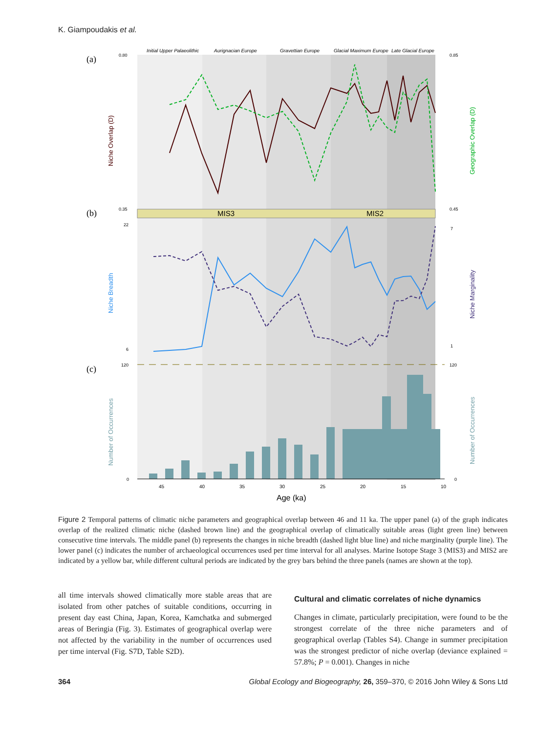K. Giampoudakis et al.
Initial Upper Palaeolithic
Aurignacian Europe
Gravettian Europe
Glacial Maximum Europe
Late Glacial Europe
(a)
(b)
(c)
MIS3
MIS2
45
40
35
30
25
20
15
10
Age (ka)
0.80
0.35
0.85
0.45
22
6
7
1
120
120
0
0
Niche Overlap (D)
Geographic Overlap (D)
Niche Breadth
Niche Marginality
Number of Occurrences
Number of Occurrences
Figure 2 Temporal patterns of climatic niche parameters and geographical overlap between 46 and 11 ka. The upper panel (a) of the graph indicates overlap of the realized climatic niche (dashed brown line) and the geographical overlap of climatically suitable areas (light green line) between consecutive time intervals. The middle panel (b) represents the changes in niche breadth (dashed light blue line) and niche marginality (purple line). The lower panel (c) indicates the number of archaeological occurrences used per time interval for all analyses. Marine Isotope Stage 3 (MIS3) and MIS2 are indicated by a yellow bar, while different cultural periods are indicated by the grey bars behind the three panels (names are shown at the top).
all time intervals showed climatically more stable areas that are isolated from other patches of suitable conditions, occurring in present day east China, Japan, Korea, Kamchatka and submerged areas of Beringia (Fig. 3). Estimates of geographical overlap were not affected by the variability in the number of occurrences used per time interval (Fig. S7D, Table S2D).
Cultural and climatic correlates of niche dynamics
Changes in climate, particularly precipitation, were found to be the strongest correlate of the three niche parameters and of geographical overlap (Tables S4). Change in summer precipitation was the strongest predictor of niche overlap (deviance explained = 57.8%; P = 0.001). Changes in niche
364 Global Ecology and Biogeography, 26, 359–370, © 2016 John Wiley & Sons Ltd